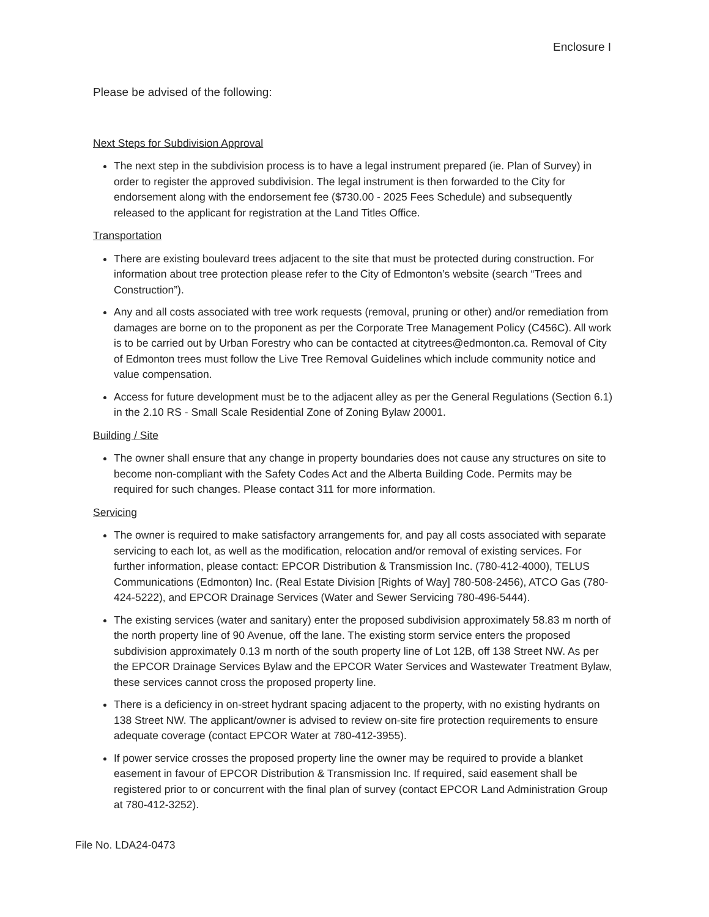Enclosure I
Please be advised of the following:
Next Steps for Subdivision Approval
The next step in the subdivision process is to have a legal instrument prepared (ie. Plan of Survey) in order to register the approved subdivision. The legal instrument is then forwarded to the City for endorsement along with the endorsement fee ($730.00 - 2025 Fees Schedule) and subsequently released to the applicant for registration at the Land Titles Office.
Transportation
There are existing boulevard trees adjacent to the site that must be protected during construction. For information about tree protection please refer to the City of Edmonton’s website (search “Trees and Construction”).
Any and all costs associated with tree work requests (removal, pruning or other) and/or remediation from damages are borne on to the proponent as per the Corporate Tree Management Policy (C456C). All work is to be carried out by Urban Forestry who can be contacted at citytrees@edmonton.ca. Removal of City of Edmonton trees must follow the Live Tree Removal Guidelines which include community notice and value compensation.
Access for future development must be to the adjacent alley as per the General Regulations (Section 6.1) in the 2.10 RS - Small Scale Residential Zone of Zoning Bylaw 20001.
Building / Site
The owner shall ensure that any change in property boundaries does not cause any structures on site to become non-compliant with the Safety Codes Act and the Alberta Building Code. Permits may be required for such changes. Please contact 311 for more information.
Servicing
The owner is required to make satisfactory arrangements for, and pay all costs associated with separate servicing to each lot, as well as the modification, relocation and/or removal of existing services. For further information, please contact: EPCOR Distribution & Transmission Inc. (780-412-4000), TELUS Communications (Edmonton) Inc. (Real Estate Division [Rights of Way] 780-508-2456), ATCO Gas (780-424-5222), and EPCOR Drainage Services (Water and Sewer Servicing 780-496-5444).
The existing services (water and sanitary) enter the proposed subdivision approximately 58.83 m north of the north property line of 90 Avenue, off the lane. The existing storm service enters the proposed subdivision approximately 0.13 m north of the south property line of Lot 12B, off 138 Street NW. As per the EPCOR Drainage Services Bylaw and the EPCOR Water Services and Wastewater Treatment Bylaw, these services cannot cross the proposed property line.
There is a deficiency in on-street hydrant spacing adjacent to the property, with no existing hydrants on 138 Street NW. The applicant/owner is advised to review on-site fire protection requirements to ensure adequate coverage (contact EPCOR Water at 780-412-3955).
If power service crosses the proposed property line the owner may be required to provide a blanket easement in favour of EPCOR Distribution & Transmission Inc. If required, said easement shall be registered prior to or concurrent with the final plan of survey (contact EPCOR Land Administration Group at 780-412-3252).
File No. LDA24-0473